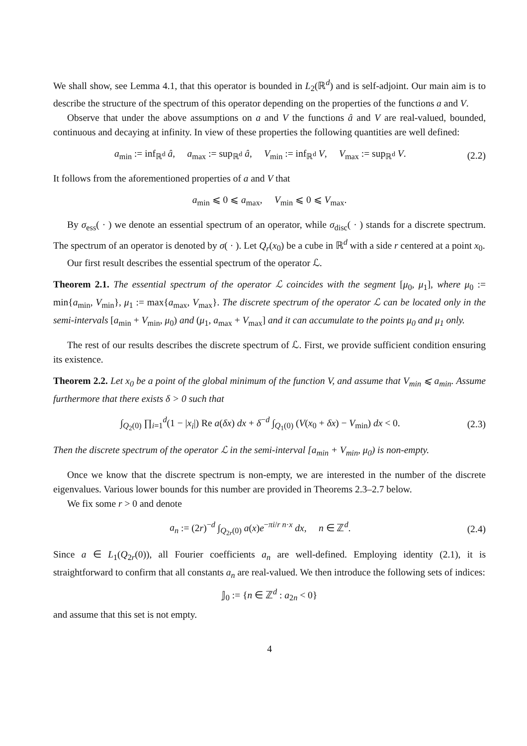We shall show, see Lemma 4.1, that this operator is bounded in L<sub>2</sub>(ℝ<sup>d</sup>) and is self-adjoint. Our main aim is to describe the structure of the spectrum of this operator depending on the properties of the functions a and V.
Observe that under the above assumptions on a and V the functions â and V are real-valued, bounded, continuous and decaying at infinity. In view of these properties the following quantities are well defined:
a<sub>min</sub> := inf<sub>ℝ<sup>d</sup></sub> â, a<sub>max</sub> := sup<sub>ℝ<sup>d</sup></sub> â, V<sub>min</sub> := inf<sub>ℝ<sup>d</sup></sub> V, V<sub>max</sub> := sup<sub>ℝ<sup>d</sup></sub> V. (2.2)
It follows from the aforementioned properties of a and V that
a<sub>min</sub> ⩽ 0 ⩽ a<sub>max</sub>, V<sub>min</sub> ⩽ 0 ⩽ V<sub>max</sub>.
By σ<sub>ess</sub>( · ) we denote an essential spectrum of an operator, while σ<sub>disc</sub>( · ) stands for a discrete spectrum. The spectrum of an operator is denoted by σ( · ). Let Q<sub>r</sub>(x<sub>0</sub>) be a cube in ℝ<sup>d</sup> with a side r centered at a point x<sub>0</sub>.
Our first result describes the essential spectrum of the operator ℒ.
Theorem 2.1. The essential spectrum of the operator ℒ coincides with the segment [μ<sub>0</sub>, μ<sub>1</sub>], where μ<sub>0</sub> := min{a<sub>min</sub>, V<sub>min</sub>}, μ<sub>1</sub> := max{a<sub>max</sub>, V<sub>max</sub>}. The discrete spectrum of the operator ℒ can be located only in the semi-intervals [a<sub>min</sub> + V<sub>min</sub>, μ<sub>0</sub>) and (μ<sub>1</sub>, a<sub>max</sub> + V<sub>max</sub>] and it can accumulate to the points μ<sub>0</sub> and μ<sub>1</sub> only.
The rest of our results describes the discrete spectrum of ℒ. First, we provide sufficient condition ensuring its existence.
Theorem 2.2. Let x<sub>0</sub> be a point of the global minimum of the function V, and assume that V<sub>min</sub> ⩽ a<sub>min</sub>. Assume furthermore that there exists δ > 0 such that
∫<sub>Q<sub>2</sub>(0)</sub> ∏<sub>i=1</sub><sup>d</sup>(1 − |x<sub>i</sub>|) Re a(δx) dx + δ<sup>−d</sup> ∫<sub>Q<sub>1</sub>(0)</sub> (V(x<sub>0</sub> + δx) − V<sub>min</sub>) dx < 0. (2.3)
Then the discrete spectrum of the operator ℒ in the semi-interval [a<sub>min</sub> + V<sub>min</sub>, μ<sub>0</sub>) is non-empty.
Once we know that the discrete spectrum is non-empty, we are interested in the number of the discrete eigenvalues. Various lower bounds for this number are provided in Theorems 2.3–2.7 below.
We fix some r > 0 and denote
a<sub>n</sub> := (2r)<sup>−d</sup> ∫<sub>Q<sub>2r</sub>(0)</sub> a(x)e<sup>−πi/r n·x</sup> dx, n ∈ ℤ<sup>d</sup>. (2.4)
Since a ∈ L<sub>1</sub>(Q<sub>2r</sub>(0)), all Fourier coefficients a<sub>n</sub> are well-defined. Employing identity (2.1), it is straightforward to confirm that all constants a<sub>n</sub> are real-valued. We then introduce the following sets of indices:
𝕁<sub>0</sub> := {n ∈ ℤ<sup>d</sup> : a<sub>2n</sub> < 0}
and assume that this set is not empty.
4